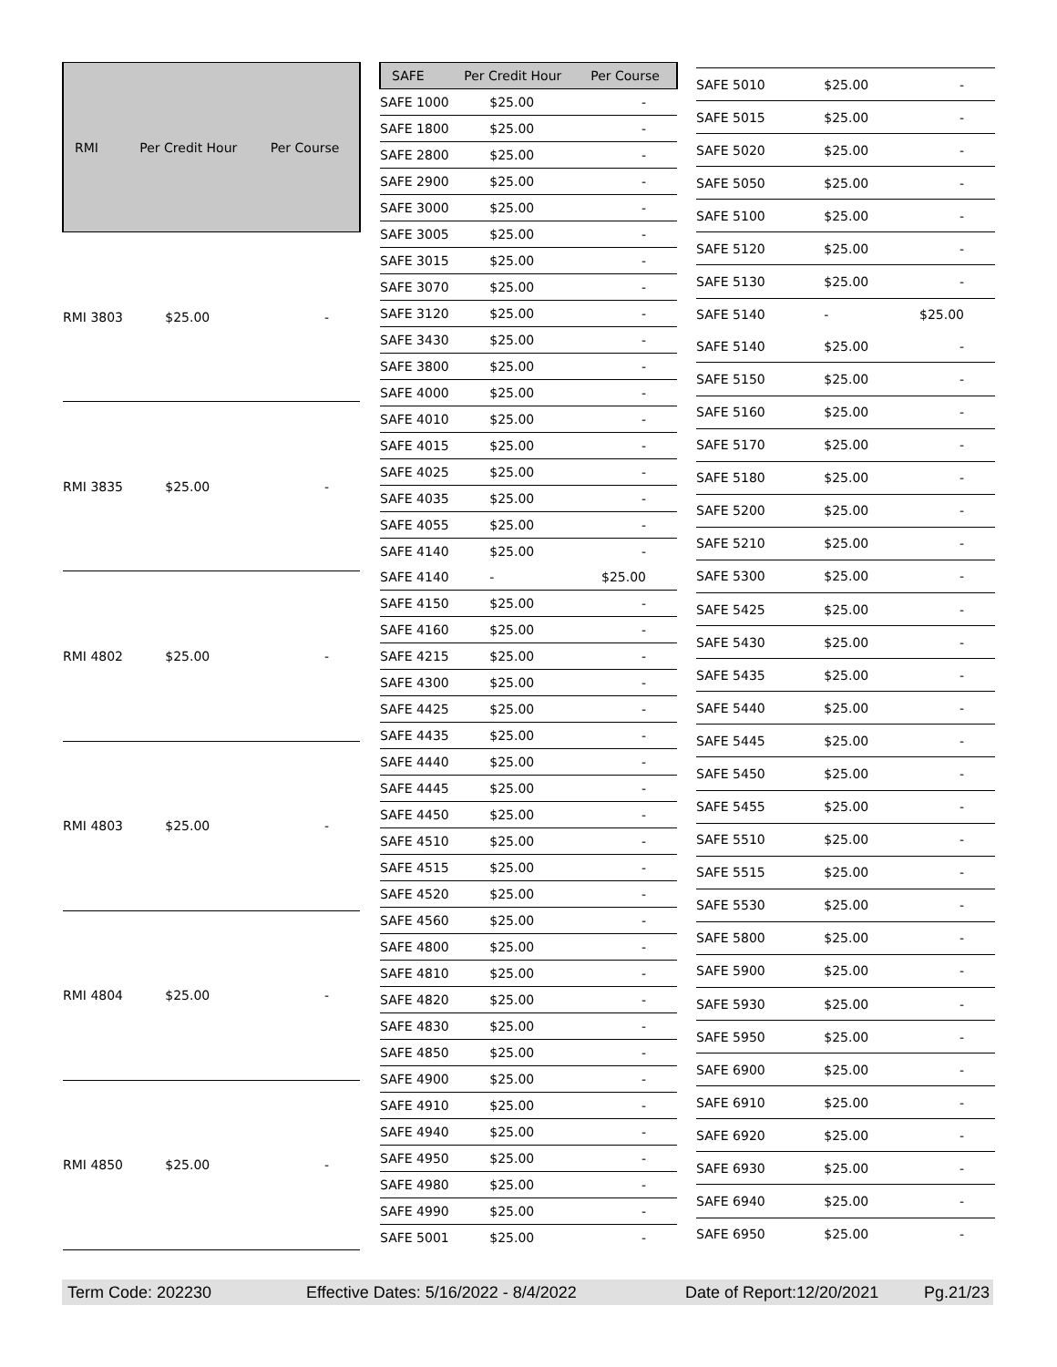| RMI | Per Credit Hour | Per Course |
| --- | --- | --- |
| RMI 3803 | $25.00 | - |
| RMI 3835 | $25.00 | - |
| RMI 4802 | $25.00 | - |
| RMI 4803 | $25.00 | - |
| RMI 4804 | $25.00 | - |
| RMI 4850 | $25.00 | - |
| SAFE | Per Credit Hour | Per Course |
| --- | --- | --- |
| SAFE 1000 | $25.00 | - |
| SAFE 1800 | $25.00 | - |
| SAFE 2800 | $25.00 | - |
| SAFE 2900 | $25.00 | - |
| SAFE 3000 | $25.00 | - |
| SAFE 3005 | $25.00 | - |
| SAFE 3015 | $25.00 | - |
| SAFE 3070 | $25.00 | - |
| SAFE 3120 | $25.00 | - |
| SAFE 3430 | $25.00 | - |
| SAFE 3800 | $25.00 | - |
| SAFE 4000 | $25.00 | - |
| SAFE 4010 | $25.00 | - |
| SAFE 4015 | $25.00 | - |
| SAFE 4025 | $25.00 | - |
| SAFE 4035 | $25.00 | - |
| SAFE 4055 | $25.00 | - |
| SAFE 4140 | $25.00 | - |
| SAFE 4140 | - | $25.00 |
| SAFE 4150 | $25.00 | - |
| SAFE 4160 | $25.00 | - |
| SAFE 4215 | $25.00 | - |
| SAFE 4300 | $25.00 | - |
| SAFE 4425 | $25.00 | - |
| SAFE 4435 | $25.00 | - |
| SAFE 4440 | $25.00 | - |
| SAFE 4445 | $25.00 | - |
| SAFE 4450 | $25.00 | - |
| SAFE 4510 | $25.00 | - |
| SAFE 4515 | $25.00 | - |
| SAFE 4520 | $25.00 | - |
| SAFE 4560 | $25.00 | - |
| SAFE 4800 | $25.00 | - |
| SAFE 4810 | $25.00 | - |
| SAFE 4820 | $25.00 | - |
| SAFE 4830 | $25.00 | - |
| SAFE 4850 | $25.00 | - |
| SAFE 4900 | $25.00 | - |
| SAFE 4910 | $25.00 | - |
| SAFE 4940 | $25.00 | - |
| SAFE 4950 | $25.00 | - |
| SAFE 4980 | $25.00 | - |
| SAFE 4990 | $25.00 | - |
| SAFE 5001 | $25.00 | - |
| SAFE 5010 | $25.00 | - |
| SAFE 5015 | $25.00 | - |
| SAFE 5020 | $25.00 | - |
| SAFE 5050 | $25.00 | - |
| SAFE 5100 | $25.00 | - |
| SAFE 5120 | $25.00 | - |
| SAFE 5130 | $25.00 | - |
| SAFE 5140 | - | $25.00 |
| SAFE 5140 | $25.00 | - |
| SAFE 5150 | $25.00 | - |
| SAFE 5160 | $25.00 | - |
| SAFE 5170 | $25.00 | - |
| SAFE 5180 | $25.00 | - |
| SAFE 5200 | $25.00 | - |
| SAFE 5210 | $25.00 | - |
| SAFE 5300 | $25.00 | - |
| SAFE 5425 | $25.00 | - |
| SAFE 5430 | $25.00 | - |
| SAFE 5435 | $25.00 | - |
| SAFE 5440 | $25.00 | - |
| SAFE 5445 | $25.00 | - |
| SAFE 5450 | $25.00 | - |
| SAFE 5455 | $25.00 | - |
| SAFE 5510 | $25.00 | - |
| SAFE 5515 | $25.00 | - |
| SAFE 5530 | $25.00 | - |
| SAFE 5800 | $25.00 | - |
| SAFE 5900 | $25.00 | - |
| SAFE 5930 | $25.00 | - |
| SAFE 5950 | $25.00 | - |
| SAFE 6900 | $25.00 | - |
| SAFE 6910 | $25.00 | - |
| SAFE 6920 | $25.00 | - |
| SAFE 6930 | $25.00 | - |
| SAFE 6940 | $25.00 | - |
| SAFE 6950 | $25.00 | - |
Term Code: 202230 Effective Dates: 5/16/2022 - 8/4/2022 Date of Report:12/20/2021 Pg.21/23